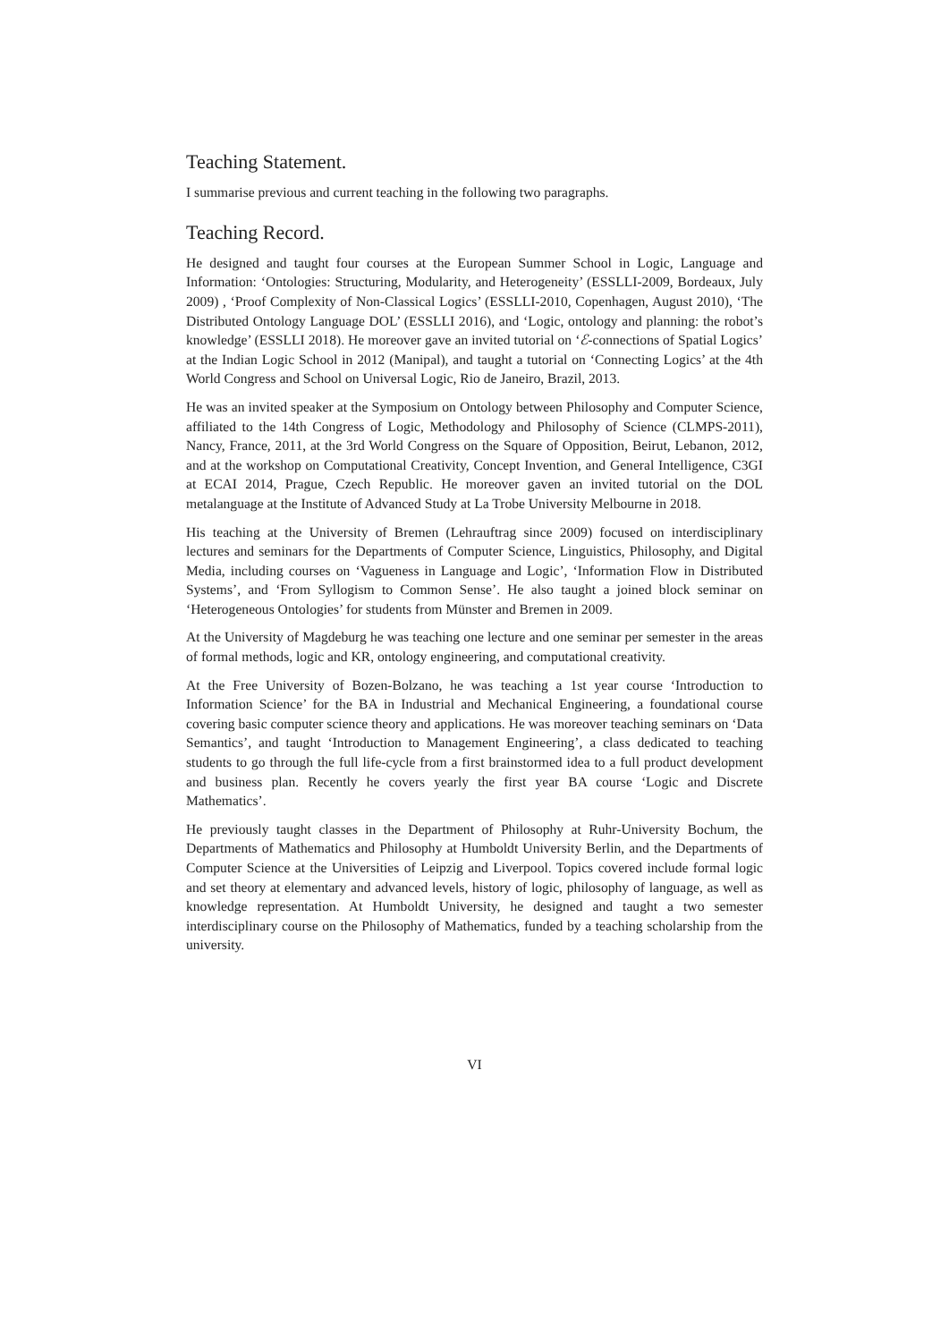Teaching Statement.
I summarise previous and current teaching in the following two paragraphs.
Teaching Record.
He designed and taught four courses at the European Summer School in Logic, Language and Information: ‘Ontologies: Structuring, Modularity, and Heterogeneity’ (ESSLLI-2009, Bordeaux, July 2009) , ‘Proof Complexity of Non-Classical Logics’ (ESSLLI-2010, Copenhagen, August 2010), ‘The Distributed Ontology Language DOL’ (ESSLLI 2016), and ‘Logic, ontology and planning: the robot’s knowledge’ (ESSLLI 2018). He moreover gave an invited tutorial on ‘ℰ-connections of Spatial Logics’ at the Indian Logic School in 2012 (Manipal), and taught a tutorial on ‘Connecting Logics’ at the 4th World Congress and School on Universal Logic, Rio de Janeiro, Brazil, 2013.
He was an invited speaker at the Symposium on Ontology between Philosophy and Computer Science, affiliated to the 14th Congress of Logic, Methodology and Philosophy of Science (CLMPS-2011), Nancy, France, 2011, at the 3rd World Congress on the Square of Opposition, Beirut, Lebanon, 2012, and at the workshop on Computational Creativity, Concept Invention, and General Intelligence, C3GI at ECAI 2014, Prague, Czech Republic. He moreover gaven an invited tutorial on the DOL metalanguage at the Institute of Advanced Study at La Trobe University Melbourne in 2018.
His teaching at the University of Bremen (Lehrauftrag since 2009) focused on interdisciplinary lectures and seminars for the Departments of Computer Science, Linguistics, Philosophy, and Digital Media, including courses on ‘Vagueness in Language and Logic’, ‘Information Flow in Distributed Systems’, and ‘From Syllogism to Common Sense’. He also taught a joined block seminar on ‘Heterogeneous Ontologies’ for students from Münster and Bremen in 2009.
At the University of Magdeburg he was teaching one lecture and one seminar per semester in the areas of formal methods, logic and KR, ontology engineering, and computational creativity.
At the Free University of Bozen-Bolzano, he was teaching a 1st year course ‘Introduction to Information Science’ for the BA in Industrial and Mechanical Engineering, a foundational course covering basic computer science theory and applications. He was moreover teaching seminars on ‘Data Semantics’, and taught ‘Introduction to Management Engineering’, a class dedicated to teaching students to go through the full life-cycle from a first brainstormed idea to a full product development and business plan. Recently he covers yearly the first year BA course ‘Logic and Discrete Mathematics’.
He previously taught classes in the Department of Philosophy at Ruhr-University Bochum, the Departments of Mathematics and Philosophy at Humboldt University Berlin, and the Departments of Computer Science at the Universities of Leipzig and Liverpool. Topics covered include formal logic and set theory at elementary and advanced levels, history of logic, philosophy of language, as well as knowledge representation. At Humboldt University, he designed and taught a two semester interdisciplinary course on the Philosophy of Mathematics, funded by a teaching scholarship from the university.
VI